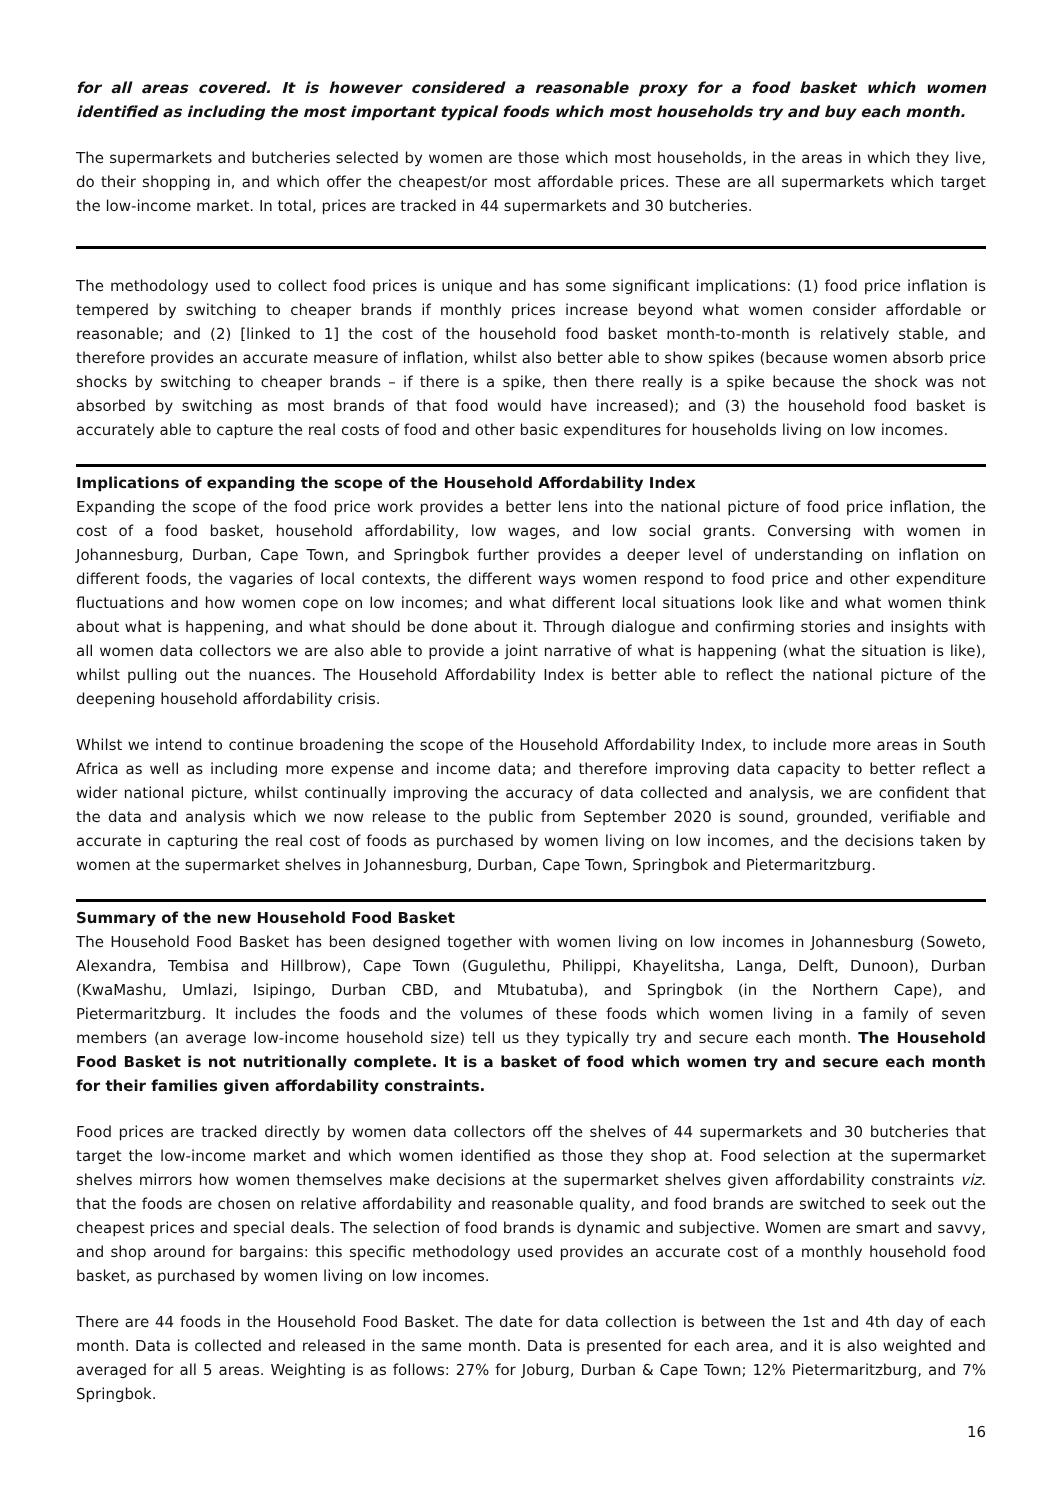for all areas covered. It is however considered a reasonable proxy for a food basket which women identified as including the most important typical foods which most households try and buy each month.
The supermarkets and butcheries selected by women are those which most households, in the areas in which they live, do their shopping in, and which offer the cheapest/or most affordable prices. These are all supermarkets which target the low-income market. In total, prices are tracked in 44 supermarkets and 30 butcheries.
The methodology used to collect food prices is unique and has some significant implications: (1) food price inflation is tempered by switching to cheaper brands if monthly prices increase beyond what women consider affordable or reasonable; and (2) [linked to 1] the cost of the household food basket month-to-month is relatively stable, and therefore provides an accurate measure of inflation, whilst also better able to show spikes (because women absorb price shocks by switching to cheaper brands – if there is a spike, then there really is a spike because the shock was not absorbed by switching as most brands of that food would have increased); and (3) the household food basket is accurately able to capture the real costs of food and other basic expenditures for households living on low incomes.
Implications of expanding the scope of the Household Affordability Index
Expanding the scope of the food price work provides a better lens into the national picture of food price inflation, the cost of a food basket, household affordability, low wages, and low social grants. Conversing with women in Johannesburg, Durban, Cape Town, and Springbok further provides a deeper level of understanding on inflation on different foods, the vagaries of local contexts, the different ways women respond to food price and other expenditure fluctuations and how women cope on low incomes; and what different local situations look like and what women think about what is happening, and what should be done about it. Through dialogue and confirming stories and insights with all women data collectors we are also able to provide a joint narrative of what is happening (what the situation is like), whilst pulling out the nuances. The Household Affordability Index is better able to reflect the national picture of the deepening household affordability crisis.
Whilst we intend to continue broadening the scope of the Household Affordability Index, to include more areas in South Africa as well as including more expense and income data; and therefore improving data capacity to better reflect a wider national picture, whilst continually improving the accuracy of data collected and analysis, we are confident that the data and analysis which we now release to the public from September 2020 is sound, grounded, verifiable and accurate in capturing the real cost of foods as purchased by women living on low incomes, and the decisions taken by women at the supermarket shelves in Johannesburg, Durban, Cape Town, Springbok and Pietermaritzburg.
Summary of the new Household Food Basket
The Household Food Basket has been designed together with women living on low incomes in Johannesburg (Soweto, Alexandra, Tembisa and Hillbrow), Cape Town (Gugulethu, Philippi, Khayelitsha, Langa, Delft, Dunoon), Durban (KwaMashu, Umlazi, Isipingo, Durban CBD, and Mtubatuba), and Springbok (in the Northern Cape), and Pietermaritzburg. It includes the foods and the volumes of these foods which women living in a family of seven members (an average low-income household size) tell us they typically try and secure each month. The Household Food Basket is not nutritionally complete. It is a basket of food which women try and secure each month for their families given affordability constraints.
Food prices are tracked directly by women data collectors off the shelves of 44 supermarkets and 30 butcheries that target the low-income market and which women identified as those they shop at. Food selection at the supermarket shelves mirrors how women themselves make decisions at the supermarket shelves given affordability constraints viz. that the foods are chosen on relative affordability and reasonable quality, and food brands are switched to seek out the cheapest prices and special deals. The selection of food brands is dynamic and subjective. Women are smart and savvy, and shop around for bargains: this specific methodology used provides an accurate cost of a monthly household food basket, as purchased by women living on low incomes.
There are 44 foods in the Household Food Basket. The date for data collection is between the 1st and 4th day of each month. Data is collected and released in the same month. Data is presented for each area, and it is also weighted and averaged for all 5 areas. Weighting is as follows: 27% for Joburg, Durban & Cape Town; 12% Pietermaritzburg, and 7% Springbok.
16